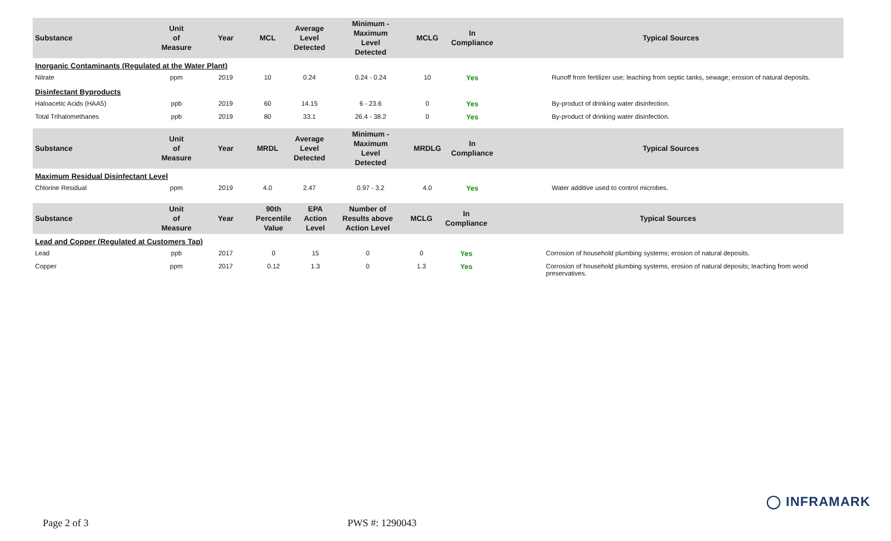| Substance | Unit of Measure | Year | MCL | Average Level Detected | Minimum - Maximum Level Detected | MCLG | In Compliance | Typical Sources |
| --- | --- | --- | --- | --- | --- | --- | --- | --- |
| Inorganic Contaminants (Regulated at the Water Plant) | | | | | | | | |
| Nitrate | ppm | 2019 | 10 | 0.24 | 0.24 - 0.24 | 10 | Yes | Runoff from fertilizer use; leaching from septic tanks, sewage; erosion of natural deposits. |
| Disinfectant Byproducts | | | | | | | | |
| Haloacetic Acids (HAA5) | ppb | 2019 | 60 | 14.15 | 6 - 23.6 | 0 | Yes | By-product of drinking water disinfection. |
| Total Trihalomethanes | ppb | 2019 | 80 | 33.1 | 26.4 - 38.2 | 0 | Yes | By-product of drinking water disinfection. |
| Substance | Unit of Measure | Year | MRDL | Average Level Detected | Minimum - Maximum Level Detected | MRDLG | In Compliance | Typical Sources |
| --- | --- | --- | --- | --- | --- | --- | --- | --- |
| Maximum Residual Disinfectant Level | | | | | | | | |
| Chlorine Residual | ppm | 2019 | 4.0 | 2.47 | 0.97 - 3.2 | 4.0 | Yes | Water additive used to control microbes. |
| Substance | Unit of Measure | Year | 90th Percentile Value | EPA Action Level | Number of Results above Action Level | MCLG | In Compliance | Typical Sources |
| --- | --- | --- | --- | --- | --- | --- | --- | --- |
| Lead and Copper (Regulated at Customers Tap) | | | | | | | | |
| Lead | ppb | 2017 | 0 | 15 | 0 | 0 | Yes | Corrosion of household plumbing systems; erosion of natural deposits. |
| Copper | ppm | 2017 | 0.12 | 1.3 | 0 | 1.3 | Yes | Corrosion of household plumbing systems, erosion of natural deposits; leaching from wood preservatives. |
◯ INFRAMARK
Page 2 of 3 PWS #: 1290043